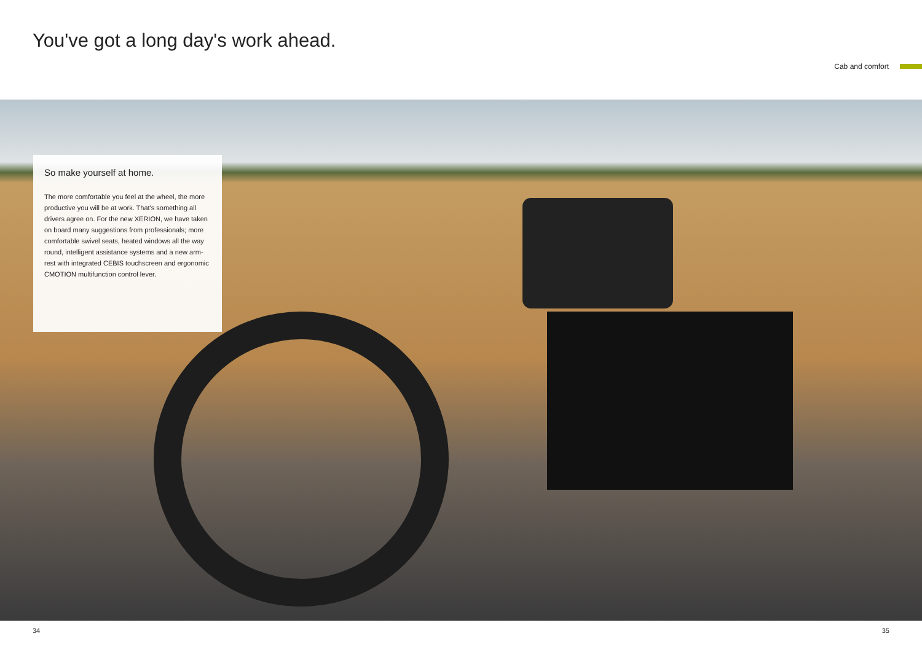You've got a long day's work ahead.
Cab and comfort
So make yourself at home.
The more comfortable you feel at the wheel, the more productive you will be at work. That's something all drivers agree on. For the new XERION, we have taken on board many suggestions from professionals; more comfortable swivel seats, heated windows all the way round, intelligent assistance systems and a new arm­rest with integrated CEBIS touchscreen and ergonomic CMOTION multifunction control lever.
34 35